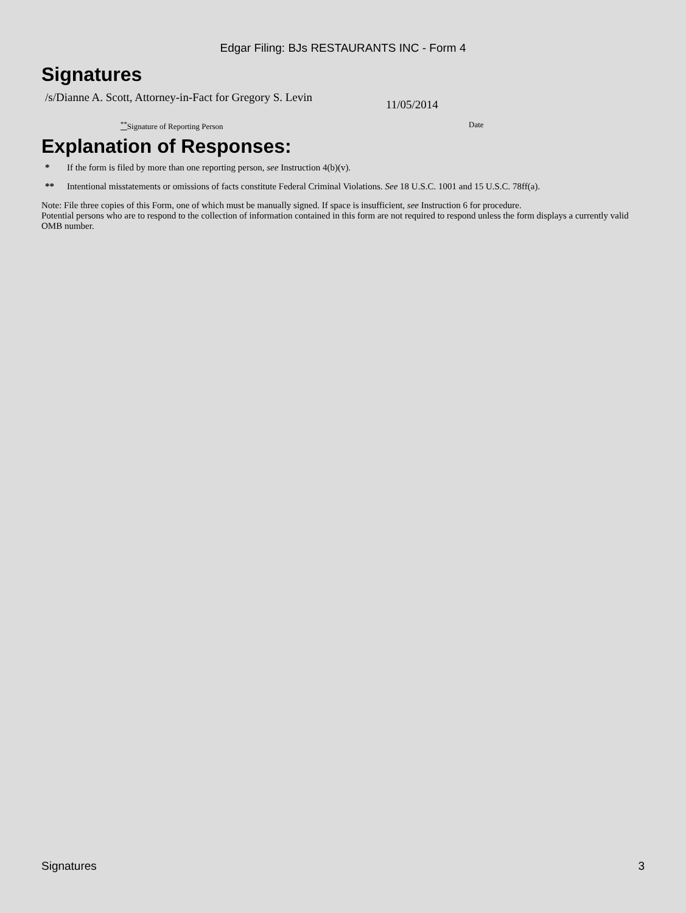Edgar Filing: BJs RESTAURANTS INC - Form 4
Signatures
/s/Dianne A. Scott, Attorney-in-Fact for Gregory S. Levin
11/05/2014
<sup>**</sup> Signature of Reporting Person Date
Explanation of Responses:
* If the form is filed by more than one reporting person, see Instruction 4(b)(v).
** Intentional misstatements or omissions of facts constitute Federal Criminal Violations. See 18 U.S.C. 1001 and 15 U.S.C. 78ff(a).
Note: File three copies of this Form, one of which must be manually signed. If space is insufficient, see Instruction 6 for procedure.
Potential persons who are to respond to the collection of information contained in this form are not required to respond unless the form displays a currently valid OMB number.
Signatures 3